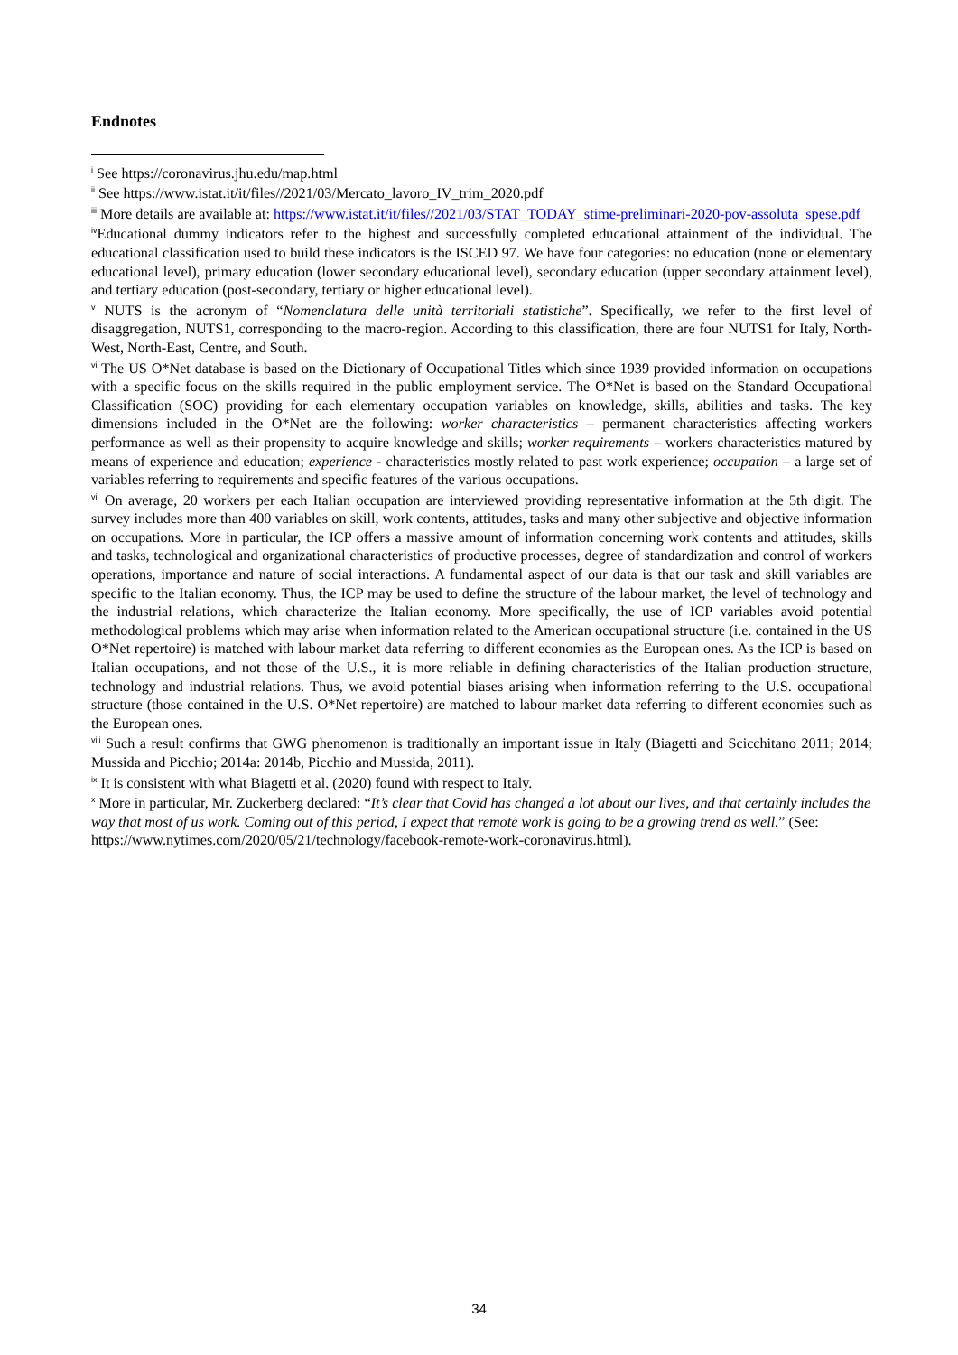Endnotes
<sup>i</sup> See https://coronavirus.jhu.edu/map.html
<sup>ii</sup> See https://www.istat.it/it/files//2021/03/Mercato_lavoro_IV_trim_2020.pdf
<sup>iii</sup> More details are available at: https://www.istat.it/it/files//2021/03/STAT_TODAY_stime-preliminari-2020-pov-assoluta_spese.pdf
<sup>iv</sup>Educational dummy indicators refer to the highest and successfully completed educational attainment of the individual. The educational classification used to build these indicators is the ISCED 97. We have four categories: no education (none or elementary educational level), primary education (lower secondary educational level), secondary education (upper secondary attainment level), and tertiary education (post-secondary, tertiary or higher educational level).
<sup>v</sup> NUTS is the acronym of “Nomenclatura delle unità territoriali statistiche”. Specifically, we refer to the first level of disaggregation, NUTS1, corresponding to the macro-region. According to this classification, there are four NUTS1 for Italy, North-West, North-East, Centre, and South.
<sup>vi</sup> The US O*Net database is based on the Dictionary of Occupational Titles which since 1939 provided information on occupations with a specific focus on the skills required in the public employment service. The O*Net is based on the Standard Occupational Classification (SOC) providing for each elementary occupation variables on knowledge, skills, abilities and tasks. The key dimensions included in the O*Net are the following: worker characteristics – permanent characteristics affecting workers performance as well as their propensity to acquire knowledge and skills; worker requirements – workers characteristics matured by means of experience and education; experience - characteristics mostly related to past work experience; occupation – a large set of variables referring to requirements and specific features of the various occupations.
<sup>vii</sup> On average, 20 workers per each Italian occupation are interviewed providing representative information at the 5th digit. The survey includes more than 400 variables on skill, work contents, attitudes, tasks and many other subjective and objective information on occupations. More in particular, the ICP offers a massive amount of information concerning work contents and attitudes, skills and tasks, technological and organizational characteristics of productive processes, degree of standardization and control of workers operations, importance and nature of social interactions. A fundamental aspect of our data is that our task and skill variables are specific to the Italian economy. Thus, the ICP may be used to define the structure of the labour market, the level of technology and the industrial relations, which characterize the Italian economy. More specifically, the use of ICP variables avoid potential methodological problems which may arise when information related to the American occupational structure (i.e. contained in the US O*Net repertoire) is matched with labour market data referring to different economies as the European ones. As the ICP is based on Italian occupations, and not those of the U.S., it is more reliable in defining characteristics of the Italian production structure, technology and industrial relations. Thus, we avoid potential biases arising when information referring to the U.S. occupational structure (those contained in the U.S. O*Net repertoire) are matched to labour market data referring to different economies such as the European ones.
<sup>viii</sup> Such a result confirms that GWG phenomenon is traditionally an important issue in Italy (Biagetti and Scicchitano 2011; 2014; Mussida and Picchio; 2014a: 2014b, Picchio and Mussida, 2011).
<sup>ix</sup> It is consistent with what Biagetti et al. (2020) found with respect to Italy.
<sup>x</sup> More in particular, Mr. Zuckerberg declared: “It’s clear that Covid has changed a lot about our lives, and that certainly includes the way that most of us work. Coming out of this period, I expect that remote work is going to be a growing trend as well.” (See: https://www.nytimes.com/2020/05/21/technology/facebook-remote-work-coronavirus.html).
34